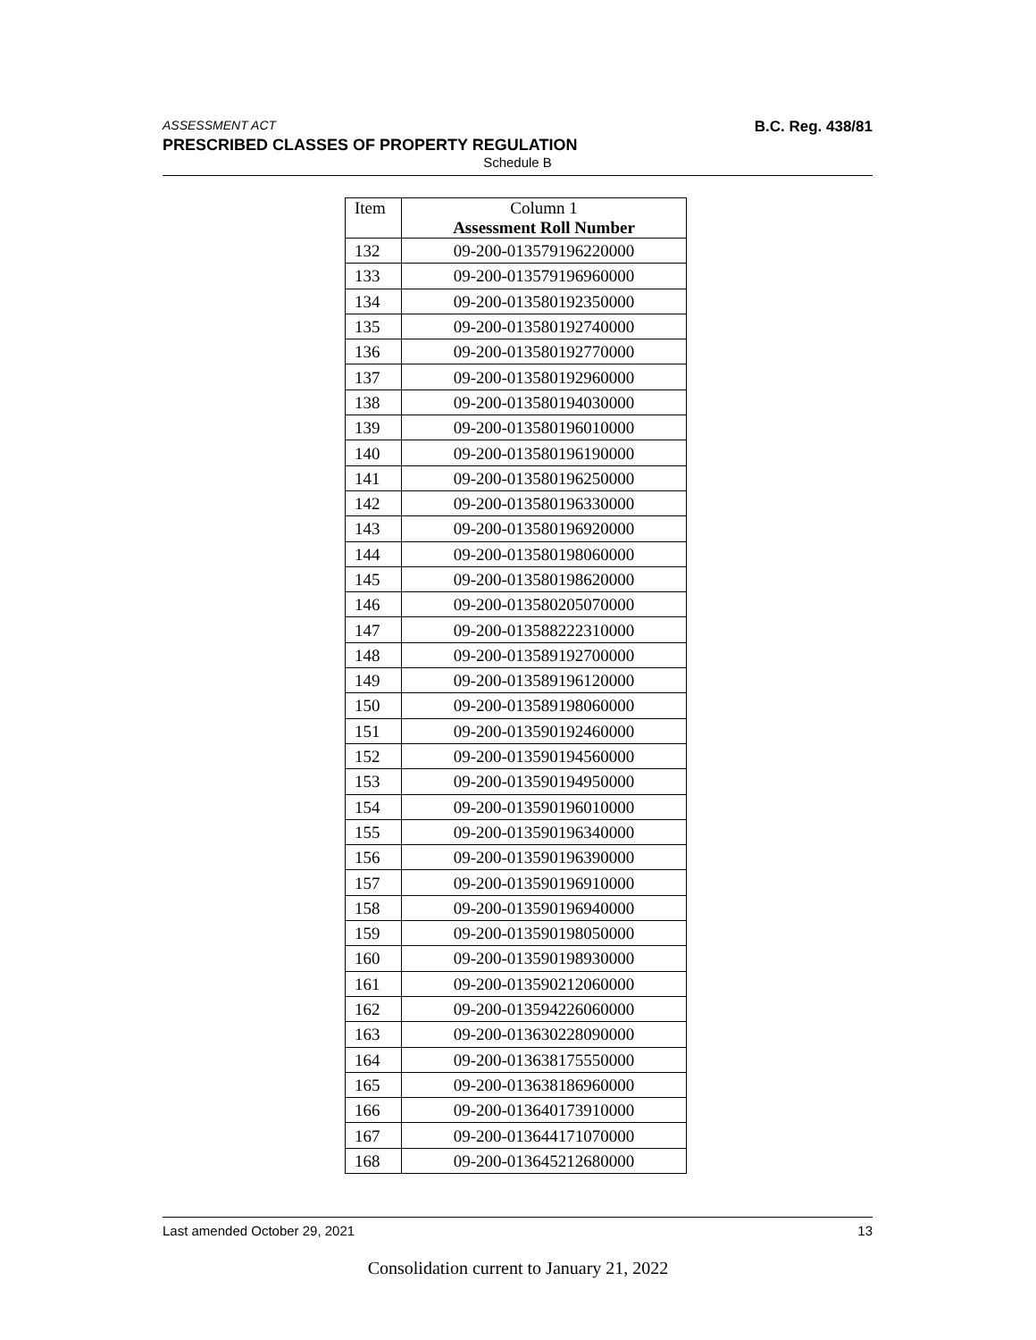ASSESSMENT ACT B.C. Reg. 438/81
PRESCRIBED CLASSES OF PROPERTY REGULATION
Schedule B
| Item | Column 1 Assessment Roll Number |
| --- | --- |
| 132 | 09-200-013579196220000 |
| 133 | 09-200-013579196960000 |
| 134 | 09-200-013580192350000 |
| 135 | 09-200-013580192740000 |
| 136 | 09-200-013580192770000 |
| 137 | 09-200-013580192960000 |
| 138 | 09-200-013580194030000 |
| 139 | 09-200-013580196010000 |
| 140 | 09-200-013580196190000 |
| 141 | 09-200-013580196250000 |
| 142 | 09-200-013580196330000 |
| 143 | 09-200-013580196920000 |
| 144 | 09-200-013580198060000 |
| 145 | 09-200-013580198620000 |
| 146 | 09-200-013580205070000 |
| 147 | 09-200-013588222310000 |
| 148 | 09-200-013589192700000 |
| 149 | 09-200-013589196120000 |
| 150 | 09-200-013589198060000 |
| 151 | 09-200-013590192460000 |
| 152 | 09-200-013590194560000 |
| 153 | 09-200-013590194950000 |
| 154 | 09-200-013590196010000 |
| 155 | 09-200-013590196340000 |
| 156 | 09-200-013590196390000 |
| 157 | 09-200-013590196910000 |
| 158 | 09-200-013590196940000 |
| 159 | 09-200-013590198050000 |
| 160 | 09-200-013590198930000 |
| 161 | 09-200-013590212060000 |
| 162 | 09-200-013594226060000 |
| 163 | 09-200-013630228090000 |
| 164 | 09-200-013638175550000 |
| 165 | 09-200-013638186960000 |
| 166 | 09-200-013640173910000 |
| 167 | 09-200-013644171070000 |
| 168 | 09-200-013645212680000 |
Last amended October 29, 2021 13
Consolidation current to January 21, 2022